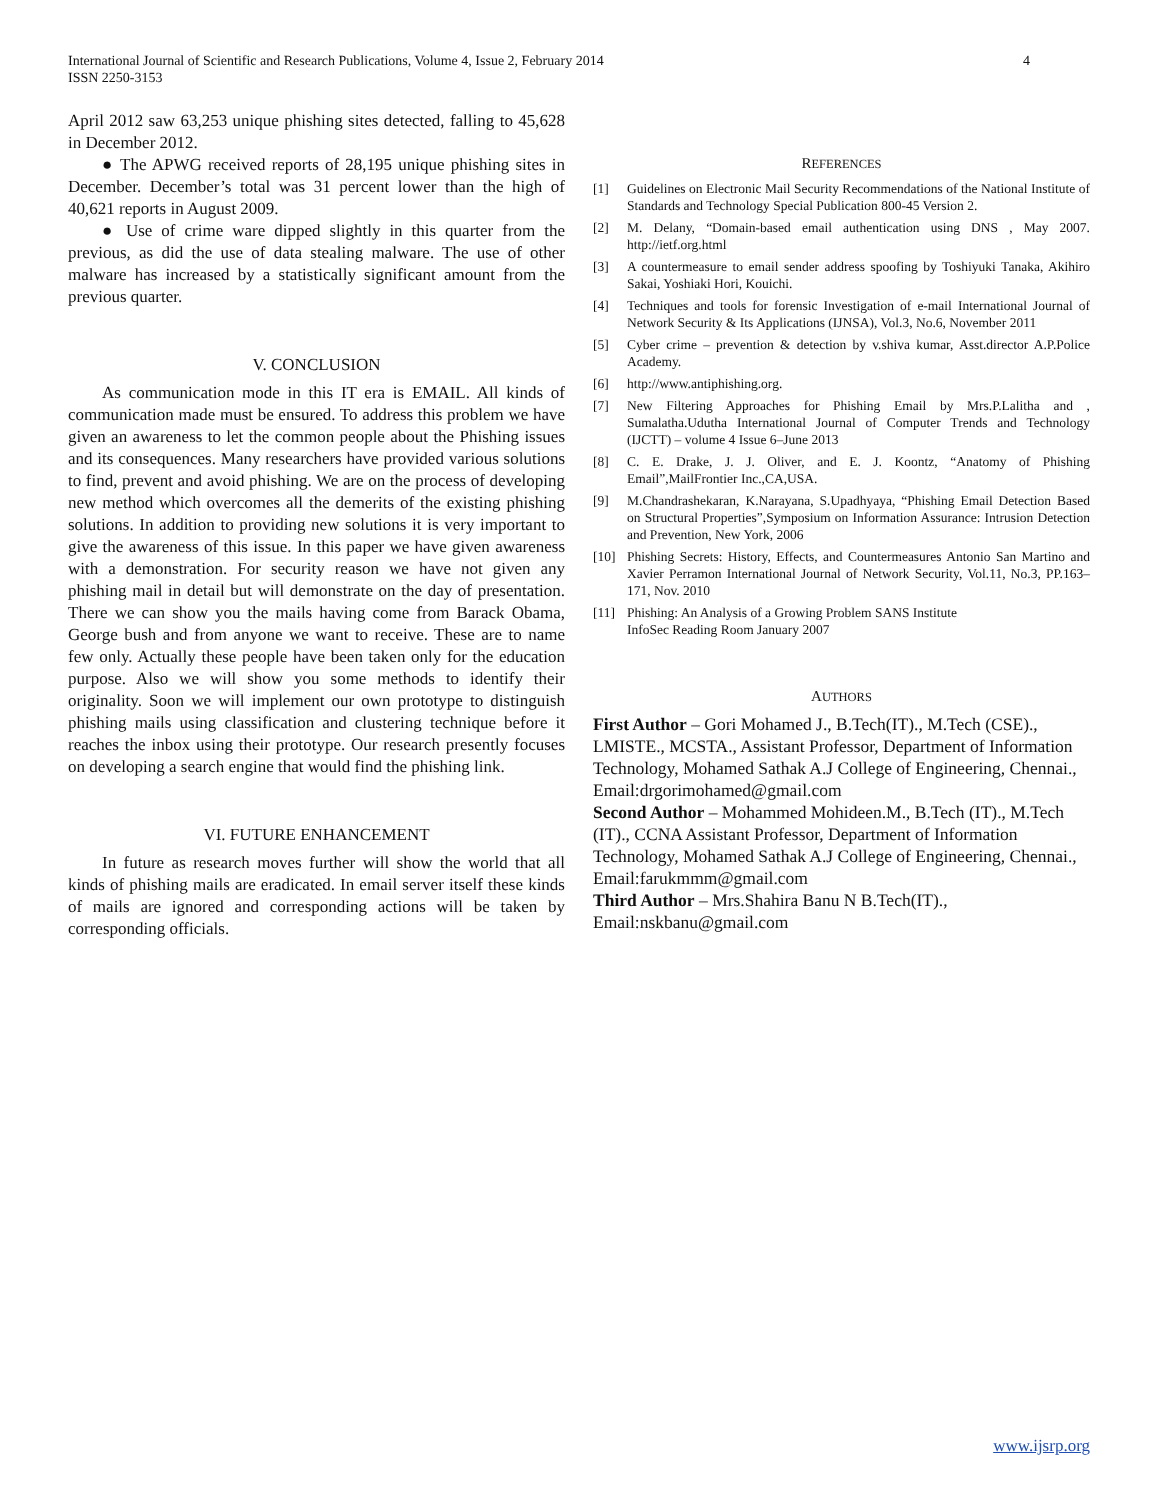International Journal of Scientific and Research Publications, Volume 4, Issue 2, February 2014
ISSN 2250-3153
4
April 2012 saw 63,253 unique phishing sites detected, falling to 45,628 in December 2012.
● The APWG received reports of 28,195 unique phishing sites in December. December’s total was 31 percent lower than the high of 40,621 reports in August 2009.
● Use of crime ware dipped slightly in this quarter from the previous, as did the use of data stealing malware. The use of other malware has increased by a statistically significant amount from the previous quarter.
V. CONCLUSION
As communication mode in this IT era is EMAIL. All kinds of communication made must be ensured. To address this problem we have given an awareness to let the common people about the Phishing issues and its consequences. Many researchers have provided various solutions to find, prevent and avoid phishing. We are on the process of developing new method which overcomes all the demerits of the existing phishing solutions. In addition to providing new solutions it is very important to give the awareness of this issue. In this paper we have given awareness with a demonstration. For security reason we have not given any phishing mail in detail but will demonstrate on the day of presentation. There we can show you the mails having come from Barack Obama, George bush and from anyone we want to receive. These are to name few only. Actually these people have been taken only for the education purpose. Also we will show you some methods to identify their originality. Soon we will implement our own prototype to distinguish phishing mails using classification and clustering technique before it reaches the inbox using their prototype. Our research presently focuses on developing a search engine that would find the phishing link.
VI. FUTURE ENHANCEMENT
In future as research moves further will show the world that all kinds of phishing mails are eradicated. In email server itself these kinds of mails are ignored and corresponding actions will be taken by corresponding officials.
REFERENCES
[1] Guidelines on Electronic Mail Security Recommendations of the National Institute of Standards and Technology Special Publication 800-45 Version 2.
[2] M. Delany, “Domain-based email authentication using DNS , May 2007. http://ietf.org.html
[3] A countermeasure to email sender address spoofing by Toshiyuki Tanaka, Akihiro Sakai, Yoshiaki Hori, Kouichi.
[4] Techniques and tools for forensic Investigation of e-mail International Journal of Network Security & Its Applications (IJNSA), Vol.3, No.6, November 2011
[5] Cyber crime – prevention & detection by v.shiva kumar, Asst.director A.P.Police Academy.
[6] http://www.antiphishing.org.
[7] New Filtering Approaches for Phishing Email by Mrs.P.Lalitha and , Sumalatha.Udutha International Journal of Computer Trends and Technology (IJCTT) – volume 4 Issue 6–June 2013
[8] C. E. Drake, J. J. Oliver, and E. J. Koontz, “Anatomy of Phishing Email”,MailFrontier Inc.,CA,USA.
[9] M.Chandrashekaran, K.Narayana, S.Upadhyaya, “Phishing Email Detection Based on Structural Properties”,Symposium on Information Assurance: Intrusion Detection and Prevention, New York, 2006
[10] Phishing Secrets: History, Effects, and Countermeasures Antonio San Martino and Xavier Perramon International Journal of Network Security, Vol.11, No.3, PP.163–171, Nov. 2010
[11] Phishing: An Analysis of a Growing Problem SANS Institute
InfoSec Reading Room January 2007
AUTHORS
First Author – Gori Mohamed J., B.Tech(IT)., M.Tech (CSE)., LMISTE., MCSTA., Assistant Professor, Department of Information Technology, Mohamed Sathak A.J College of Engineering, Chennai., Email:drgorimohamed@gmail.com
Second Author – Mohammed Mohideen.M., B.Tech (IT)., M.Tech (IT)., CCNA Assistant Professor, Department of Information Technology, Mohamed Sathak A.J College of Engineering, Chennai., Email:farukmmm@gmail.com
Third Author – Mrs.Shahira Banu N B.Tech(IT)., Email:nskbanu@gmail.com
www.ijsrp.org